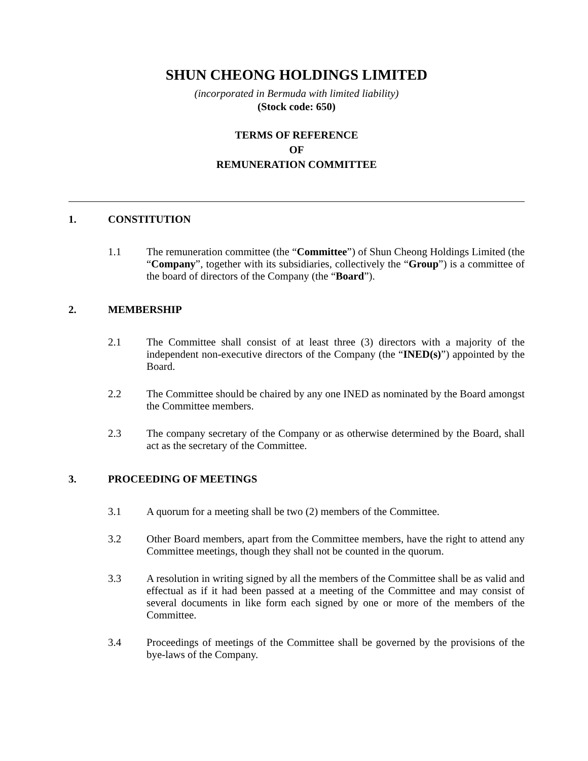SHUN CHEONG HOLDINGS LIMITED
(incorporated in Bermuda with limited liability)
(Stock code: 650)
TERMS OF REFERENCE
OF
REMUNERATION COMMITTEE
1. CONSTITUTION
1.1 The remuneration committee (the “Committee”) of Shun Cheong Holdings Limited (the “Company”, together with its subsidiaries, collectively the “Group”) is a committee of the board of directors of the Company (the “Board”).
2. MEMBERSHIP
2.1 The Committee shall consist of at least three (3) directors with a majority of the independent non-executive directors of the Company (the “INED(s)”) appointed by the Board.
2.2 The Committee should be chaired by any one INED as nominated by the Board amongst the Committee members.
2.3 The company secretary of the Company or as otherwise determined by the Board, shall act as the secretary of the Committee.
3. PROCEEDING OF MEETINGS
3.1 A quorum for a meeting shall be two (2) members of the Committee.
3.2 Other Board members, apart from the Committee members, have the right to attend any Committee meetings, though they shall not be counted in the quorum.
3.3 A resolution in writing signed by all the members of the Committee shall be as valid and effectual as if it had been passed at a meeting of the Committee and may consist of several documents in like form each signed by one or more of the members of the Committee.
3.4 Proceedings of meetings of the Committee shall be governed by the provisions of the bye-laws of the Company.